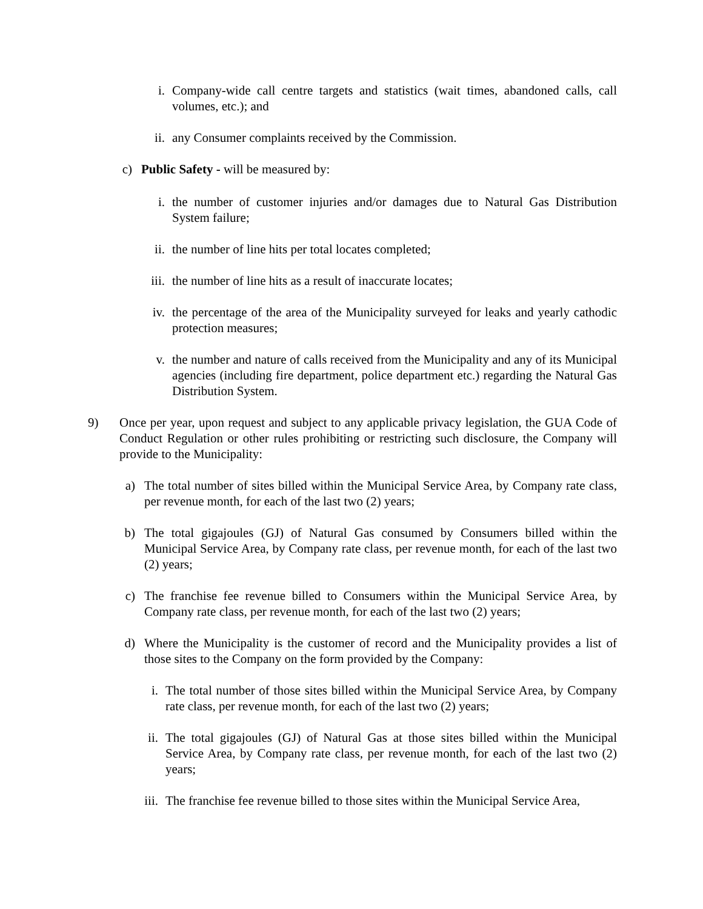i. Company-wide call centre targets and statistics (wait times, abandoned calls, call volumes, etc.); and
ii.
any Consumer complaints received by the Commission.
c) Public Safety - will be measured by:
i. the number of customer injuries and/or damages due to Natural Gas Distribution System failure;
ii.
the number of line hits per total locates completed;
iii.
the number of line hits as a result of inaccurate locates;
iv.
the percentage of the area of the Municipality surveyed for leaks and yearly cathodic protection measures;
v. the number and nature of calls received from the Municipality and any of its Municipal agencies (including fire department, police department etc.) regarding the Natural Gas Distribution System.
9) Once per year, upon request and subject to any applicable privacy legislation, the GUA Code of Conduct Regulation or other rules prohibiting or restricting such disclosure, the Company will provide to the Municipality:
a) The total number of sites billed within the Municipal Service Area, by Company rate class, per revenue month, for each of the last two (2) years;
b) The total gigajoules (GJ) of Natural Gas consumed by Consumers billed within the Municipal Service Area, by Company rate class, per revenue month, for each of the last two (2) years;
c) The franchise fee revenue billed to Consumers within the Municipal Service Area, by Company rate class, per revenue month, for each of the last two (2) years;
d) Where the Municipality is the customer of record and the Municipality provides a list of those sites to the Company on the form provided by the Company:
i. The total number of those sites billed within the Municipal Service Area, by Company rate class, per revenue month, for each of the last two (2) years;
ii.
The total gigajoules (GJ) of Natural Gas at those sites billed within the Municipal Service Area, by Company rate class, per revenue month, for each of the last two (2) years;
iii.
The franchise fee revenue billed to those sites within the Municipal Service Area,